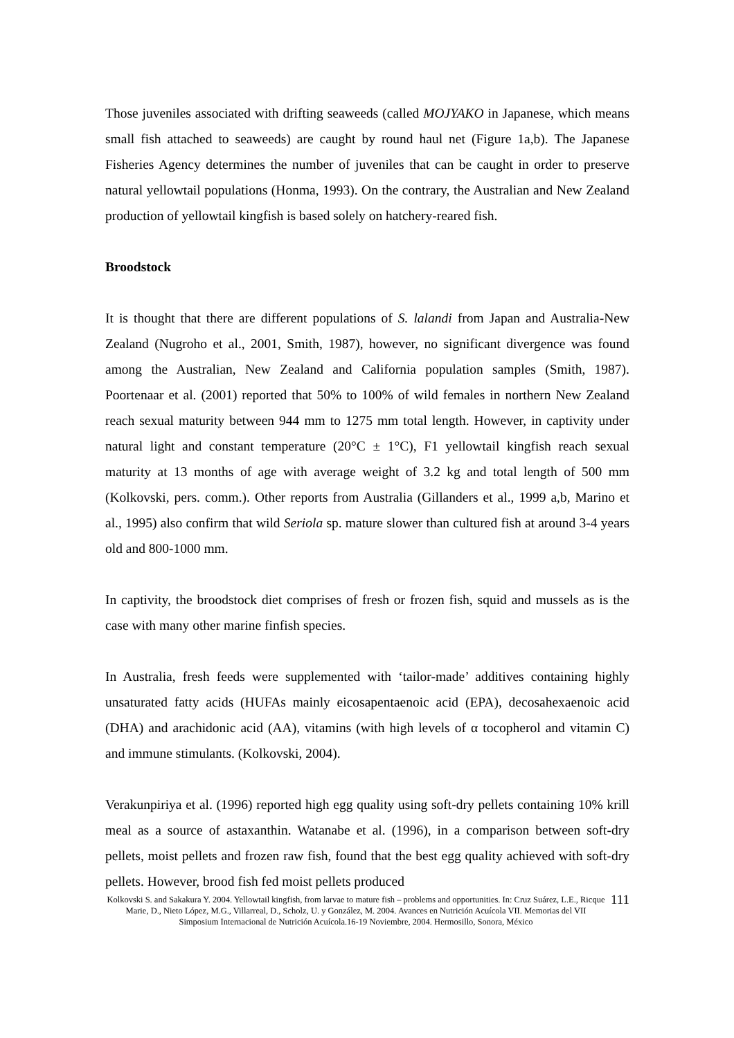Those juveniles associated with drifting seaweeds (called MOJYAKO in Japanese, which means small fish attached to seaweeds) are caught by round haul net (Figure 1a,b). The Japanese Fisheries Agency determines the number of juveniles that can be caught in order to preserve natural yellowtail populations (Honma, 1993). On the contrary, the Australian and New Zealand production of yellowtail kingfish is based solely on hatchery-reared fish.
Broodstock
It is thought that there are different populations of S. lalandi from Japan and Australia-New Zealand (Nugroho et al., 2001, Smith, 1987), however, no significant divergence was found among the Australian, New Zealand and California population samples (Smith, 1987). Poortenaar et al. (2001) reported that 50% to 100% of wild females in northern New Zealand reach sexual maturity between 944 mm to 1275 mm total length. However, in captivity under natural light and constant temperature (20°C ± 1°C), F1 yellowtail kingfish reach sexual maturity at 13 months of age with average weight of 3.2 kg and total length of 500 mm (Kolkovski, pers. comm.). Other reports from Australia (Gillanders et al., 1999 a,b, Marino et al., 1995) also confirm that wild Seriola sp. mature slower than cultured fish at around 3-4 years old and 800-1000 mm.
In captivity, the broodstock diet comprises of fresh or frozen fish, squid and mussels as is the case with many other marine finfish species.
In Australia, fresh feeds were supplemented with ‘tailor-made’ additives containing highly unsaturated fatty acids (HUFAs mainly eicosapentaenoic acid (EPA), decosahexaenoic acid (DHA) and arachidonic acid (AA), vitamins (with high levels of α tocopherol and vitamin C) and immune stimulants. (Kolkovski, 2004).
Verakunpiriya et al. (1996) reported high egg quality using soft-dry pellets containing 10% krill meal as a source of astaxanthin. Watanabe et al. (1996), in a comparison between soft-dry pellets, moist pellets and frozen raw fish, found that the best egg quality achieved with soft-dry pellets. However, brood fish fed moist pellets produced
Kolkovski S. and Sakakura Y. 2004. Yellowtail kingfish, from larvae to mature fish – problems and opportunities. In: Cruz Suárez, L.E., Ricque Marie, D., Nieto López, M.G., Villarreal, D., Scholz, U. y González, M. 2004. Avances en Nutrición Acuícola VII. Memorias del VII Simposium Internacional de Nutrición Acuícola.16-19 Noviembre, 2004. Hermosillo, Sonora, México
111